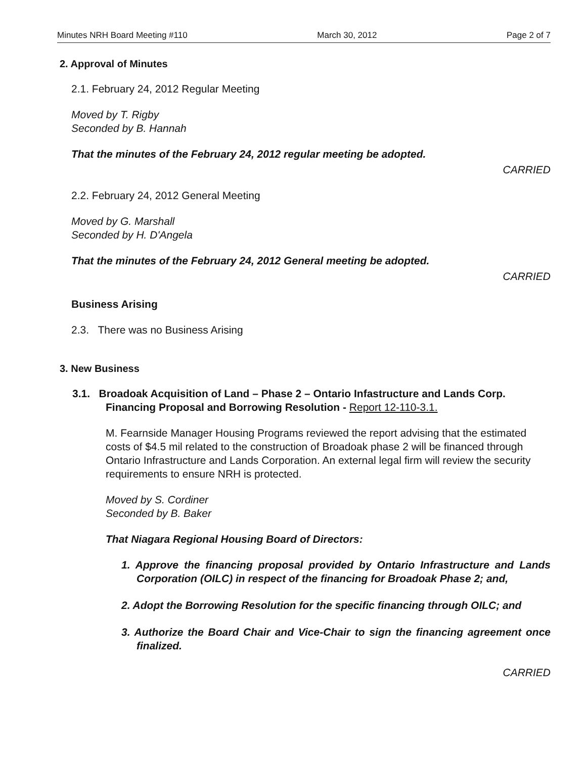Minutes NRH Board Meeting #110 March 30, 2012 Page 2 of 7
2. Approval of Minutes
2.1. February 24, 2012 Regular Meeting
Moved by T. Rigby
Seconded by B. Hannah
That the minutes of the February 24, 2012 regular meeting be adopted.
CARRIED
2.2. February 24, 2012 General Meeting
Moved by G. Marshall
Seconded by H. D'Angela
That the minutes of the February 24, 2012 General meeting be adopted.
CARRIED
Business Arising
2.3. There was no Business Arising
3. New Business
3.1. Broadoak Acquisition of Land – Phase 2 – Ontario Infastructure and Lands Corp. Financing Proposal and Borrowing Resolution - Report 12-110-3.1.
M. Fearnside Manager Housing Programs reviewed the report advising that the estimated costs of $4.5 mil related to the construction of Broadoak phase 2 will be financed through Ontario Infrastructure and Lands Corporation. An external legal firm will review the security requirements to ensure NRH is protected.
Moved by S. Cordiner
Seconded by B. Baker
That Niagara Regional Housing Board of Directors:
1. Approve the financing proposal provided by Ontario Infrastructure and Lands Corporation (OILC) in respect of the financing for Broadoak Phase 2; and,
2. Adopt the Borrowing Resolution for the specific financing through OILC; and
3. Authorize the Board Chair and Vice-Chair to sign the financing agreement once finalized.
CARRIED